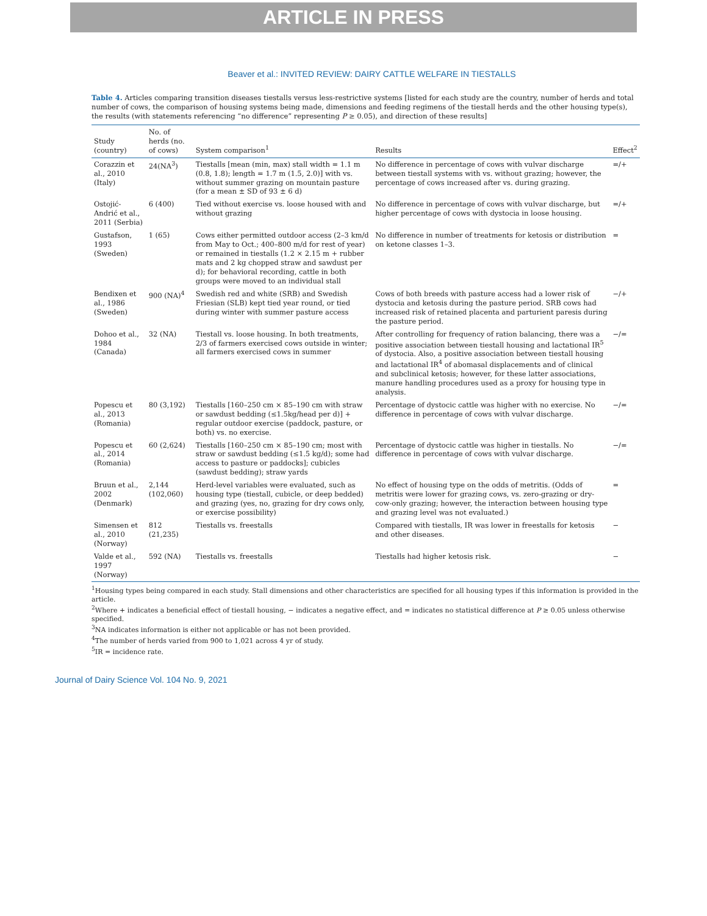ARTICLE IN PRESS
Beaver et al.: INVITED REVIEW: DAIRY CATTLE WELFARE IN TIESTALLS
Table 4. Articles comparing transition diseases tiestalls versus less-restrictive systems [listed for each study are the country, number of herds and total number of cows, the comparison of housing systems being made, dimensions and feeding regimens of the tiestall herds and the other housing type(s), the results (with statements referencing “no difference” representing P ≥ 0.05), and direction of these results]
| Study (country) | No. of herds (no. of cows) | System comparison<sup>1</sup> | Results | Effect<sup>2</sup> |
| --- | --- | --- | --- | --- |
| Corazzin et al., 2010 (Italy) | 24(NA<sup>3</sup>) | Tiestalls [mean (min, max) stall width = 1.1 m (0.8, 1.8); length = 1.7 m (1.5, 2.0)] with vs. without summer grazing on mountain pasture (for a mean ± SD of 93 ± 6 d) | No difference in percentage of cows with vulvar discharge between tiestall systems with vs. without grazing; however, the percentage of cows increased after vs. during grazing. | =/+ |
| Ostojić-Andrić et al., 2011 (Serbia) | 6 (400) | Tied without exercise vs. loose housed with and without grazing | No difference in percentage of cows with vulvar discharge, but higher percentage of cows with dystocia in loose housing. | =/+ |
| Gustafson, 1993 (Sweden) | 1 (65) | Cows either permitted outdoor access (2–3 km/d from May to Oct.; 400–800 m/d for rest of year) or remained in tiestalls (1.2 × 2.15 m + rubber mats and 2 kg chopped straw and sawdust per d); for behavioral recording, cattle in both groups were moved to an individual stall | No difference in number of treatments for ketosis or distribution on ketone classes 1–3. | = |
| Bendixen et al., 1986 (Sweden) | 900 (NA)<sup>4</sup> | Swedish red and white (SRB) and Swedish Friesian (SLB) kept tied year round, or tied during winter with summer pasture access | Cows of both breeds with pasture access had a lower risk of dystocia and ketosis during the pasture period. SRB cows had increased risk of retained placenta and parturient paresis during the pasture period. | −/+ |
| Dohoo et al., 1984 (Canada) | 32 (NA) | Tiestall vs. loose housing. In both treatments, 2/3 of farmers exercised cows outside in winter; all farmers exercised cows in summer | After controlling for frequency of ration balancing, there was a positive association between tiestall housing and lactational IR<sup>5</sup> of dystocia. Also, a positive association between tiestall housing and lactational IR<sup>4</sup> of abomasal displacements and of clinical and subclinical ketosis; however, for these latter associations, manure handling procedures used as a proxy for housing type in analysis. | −/= |
| Popescu et al., 2013 (Romania) | 80 (3,192) | Tiestalls [160–250 cm × 85–190 cm with straw or sawdust bedding (≤1.5kg/head per d)] + regular outdoor exercise (paddock, pasture, or both) vs. no exercise. | Percentage of dystocic cattle was higher with no exercise. No difference in percentage of cows with vulvar discharge. | −/= |
| Popescu et al., 2014 (Romania) | 60 (2,624) | Tiestalls [160–250 cm × 85–190 cm; most with straw or sawdust bedding (≤1.5 kg/d); some had access to pasture or paddocks]; cubicles (sawdust bedding); straw yards | Percentage of dystocic cattle was higher in tiestalls. No difference in percentage of cows with vulvar discharge. | −/= |
| Bruun et al., 2002 (Denmark) | 2,144 (102,060) | Herd-level variables were evaluated, such as housing type (tiestall, cubicle, or deep bedded) and grazing (yes, no, grazing for dry cows only, or exercise possibility) | No effect of housing type on the odds of metritis. (Odds of metritis were lower for grazing cows, vs. zero-grazing or dry-cow-only grazing; however, the interaction between housing type and grazing level was not evaluated.) | = |
| Simensen et al., 2010 (Norway) | 812 (21,235) | Tiestalls vs. freestalls | Compared with tiestalls, IR was lower in freestalls for ketosis and other diseases. | − |
| Valde et al., 1997 (Norway) | 592 (NA) | Tiestalls vs. freestalls | Tiestalls had higher ketosis risk. | − |
<sup>1</sup> Housing types being compared in each study. Stall dimensions and other characteristics are specified for all housing types if this information is provided in the article.
<sup>2</sup> Where + indicates a beneficial effect of tiestall housing, − indicates a negative effect, and = indicates no statistical difference at P ≥ 0.05 unless otherwise specified.
<sup>3</sup> NA indicates information is either not applicable or has not been provided.
<sup>4</sup> The number of herds varied from 900 to 1,021 across 4 yr of study.
<sup>5</sup> IR = incidence rate.
Journal of Dairy Science Vol. 104 No. 9, 2021